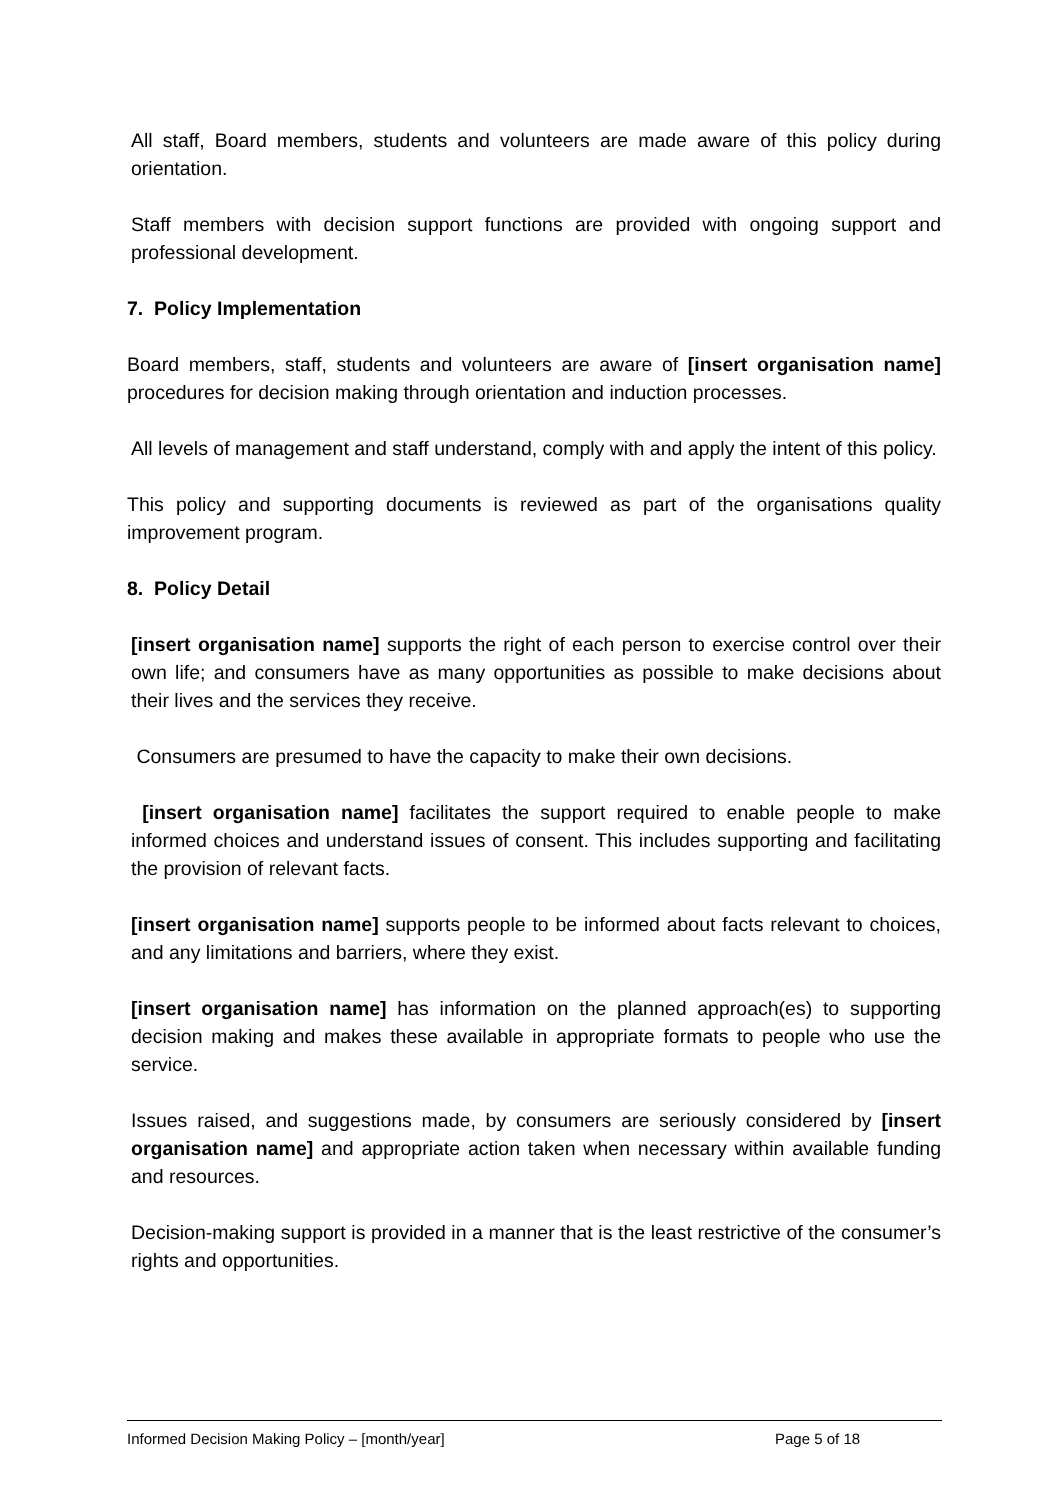All staff, Board members, students and volunteers are made aware of this policy during orientation.
Staff members with decision support functions are provided with ongoing support and professional development.
7. Policy Implementation
Board members, staff, students and volunteers are aware of [insert organisation name] procedures for decision making through orientation and induction processes.
All levels of management and staff understand, comply with and apply the intent of this policy.
This policy and supporting documents is reviewed as part of the organisations quality improvement program.
8. Policy Detail
[insert organisation name] supports the right of each person to exercise control over their own life; and consumers have as many opportunities as possible to make decisions about their lives and the services they receive.
Consumers are presumed to have the capacity to make their own decisions.
[insert organisation name] facilitates the support required to enable people to make informed choices and understand issues of consent. This includes supporting and facilitating the provision of relevant facts.
[insert organisation name] supports people to be informed about facts relevant to choices, and any limitations and barriers, where they exist.
[insert organisation name] has information on the planned approach(es) to supporting decision making and makes these available in appropriate formats to people who use the service.
Issues raised, and suggestions made, by consumers are seriously considered by [insert organisation name] and appropriate action taken when necessary within available funding and resources.
Decision-making support is provided in a manner that is the least restrictive of the consumer’s rights and opportunities.
Informed Decision Making Policy – [month/year] Page 5 of 18